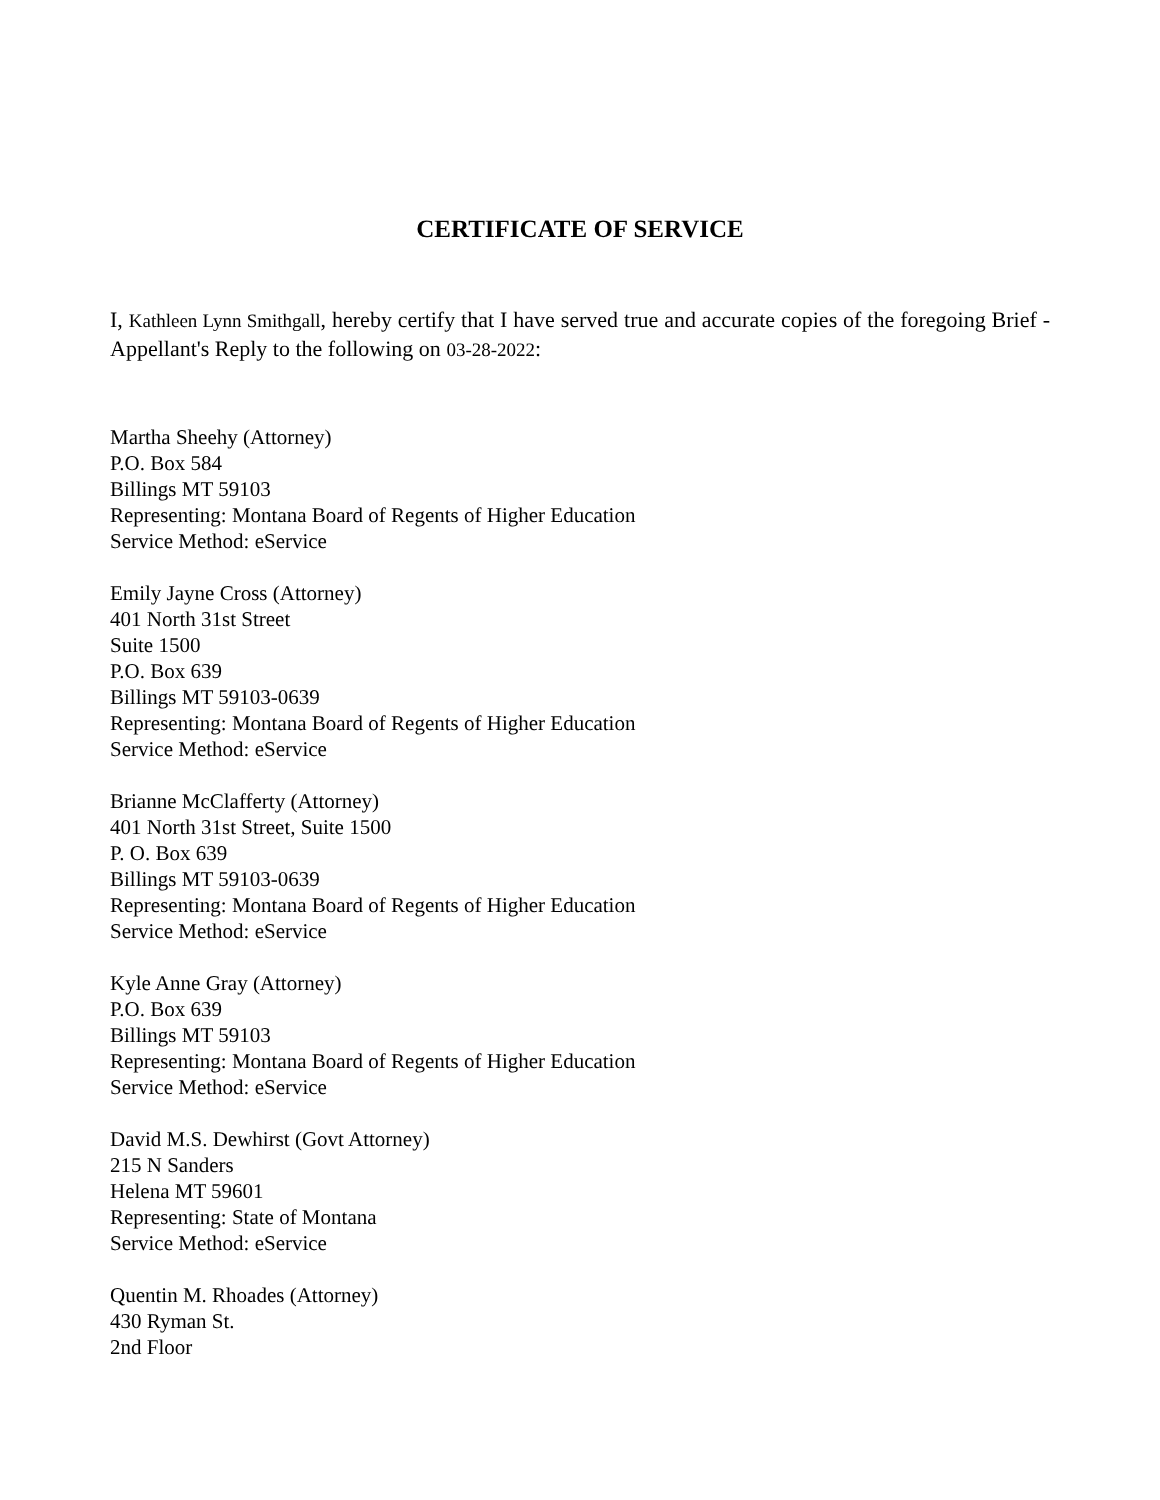CERTIFICATE OF SERVICE
I, Kathleen Lynn Smithgall, hereby certify that I have served true and accurate copies of the foregoing Brief - Appellant's Reply to the following on 03-28-2022:
Martha Sheehy (Attorney)
P.O. Box 584
Billings MT 59103
Representing: Montana Board of Regents of Higher Education
Service Method: eService
Emily Jayne Cross (Attorney)
401 North 31st Street
Suite 1500
P.O. Box 639
Billings MT 59103-0639
Representing: Montana Board of Regents of Higher Education
Service Method: eService
Brianne McClafferty (Attorney)
401 North 31st Street, Suite 1500
P. O. Box 639
Billings MT 59103-0639
Representing: Montana Board of Regents of Higher Education
Service Method: eService
Kyle Anne Gray (Attorney)
P.O. Box 639
Billings MT 59103
Representing: Montana Board of Regents of Higher Education
Service Method: eService
David M.S. Dewhirst (Govt Attorney)
215 N Sanders
Helena MT 59601
Representing: State of Montana
Service Method: eService
Quentin M. Rhoades (Attorney)
430 Ryman St.
2nd Floor